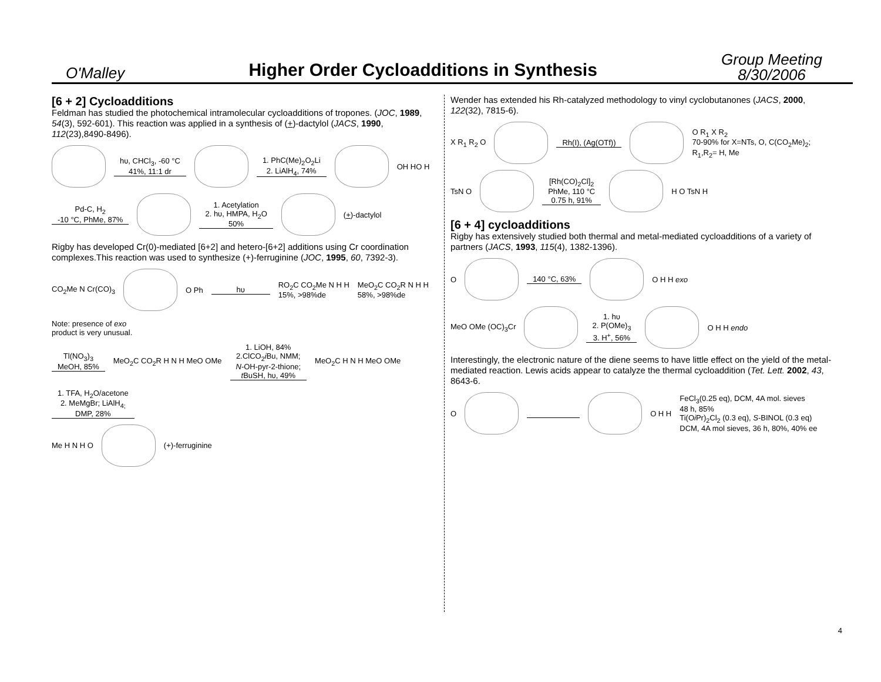O'Malley
Higher Order Cycloadditions in Synthesis
Group Meeting
8/30/2006
[6 + 2] Cycloadditions
Feldman has studied the photochemical intramolecular cycloadditions of tropones. (JOC, 1989, 54(3), 592-601). This reaction was applied in a synthesis of (+)-dactylol (JACS, 1990, 112(23),8490-8496).
hυ, CHCl<sub>3</sub>, -60 °C
41%, 11:1 dr
1. PhC(Me)<sub>2</sub>O<sub>2</sub>Li
2. LiAlH<sub>4</sub>, 74%
OH HO H
Pd-C, H<sub>2</sub>
-10 °C, PhMe, 87%
1. Acetylation
2. hυ, HMPA, H<sub>2</sub>O
50%
(+)-dactylol
Rigby has developed Cr(0)-mediated [6+2] and hetero-[6+2] additions using Cr coordination complexes.This reaction was used to synthesize (+)-ferruginine (JOC, 1995, 60, 7392-3).
CO<sub>2</sub>Me N Cr(CO)<sub>3</sub>
O Ph hυ RO<sub>2</sub>C CO<sub>2</sub>Me N H H
15%, >98%de MeO<sub>2</sub>C CO<sub>2</sub>R N H H
58%, >98%de Note: presence of exo
product is very unusual.
Tl(NO<sub>3</sub>)<sub>3</sub>
MeOH, 85% MeO<sub>2</sub>C CO<sub>2</sub>R H N H MeO OMe 1. LiOH, 84%
2.ClCO<sub>2</sub>i Bu, NMM;
N-OH-pyr-2-thione;
t BuSH, hυ, 49% MeO<sub>2</sub>C H N H MeO OMe 1. TFA, H<sub>2</sub>O/acetone
2. MeMgBr; LiAlH<sub>4;</sub>
DMP, 28%
Me H N H O
(+)-ferruginine
Wender has extended his Rh-catalyzed methodology to vinyl cyclobutanones (JACS, 2000, 122(32), 7815-6).
X R<sub>1</sub> R<sub>2</sub> O
Rh(I), (Ag(OTf))
O R<sub>1</sub> X R<sub>2</sub>
70-90% for X=NTs, O, C(CO<sub>2</sub>Me)<sub>2</sub>;
R<sub>1</sub>,R<sub>2</sub>= H, Me
TsN O
[Rh(CO)<sub>2</sub>Cl]<sub>2</sub>
PhMe, 110 °C
0.75 h, 91%
H O TsN H
[6 + 4] cycloadditions
Rigby has extensively studied both thermal and metal-mediated cycloadditions of a variety of partners (JACS, 1993, 115(4), 1382-1396).
O
140 °C, 63%
O H H exo
MeO OMe (OC)<sub>3</sub>Cr
1. hυ
2. P(OMe)<sub>3</sub>
3. H<sup>+</sup>, 56%
O H H endo
Interestingly, the electronic nature of the diene seems to have little effect on the yield of the metal-mediated reaction. Lewis acids appear to catalyze the thermal cycloaddition (Tet. Lett. 2002, 43, 8643-6.
O
O H H FeCl<sub>3</sub>(0.25 eq), DCM, 4A mol. sieves
48 h, 85%
Ti(Oi Pr)<sub>2</sub>Cl<sub>2</sub> (0.3 eq), S-BINOL (0.3 eq)
DCM, 4A mol sieves, 36 h, 80%, 40% ee
4